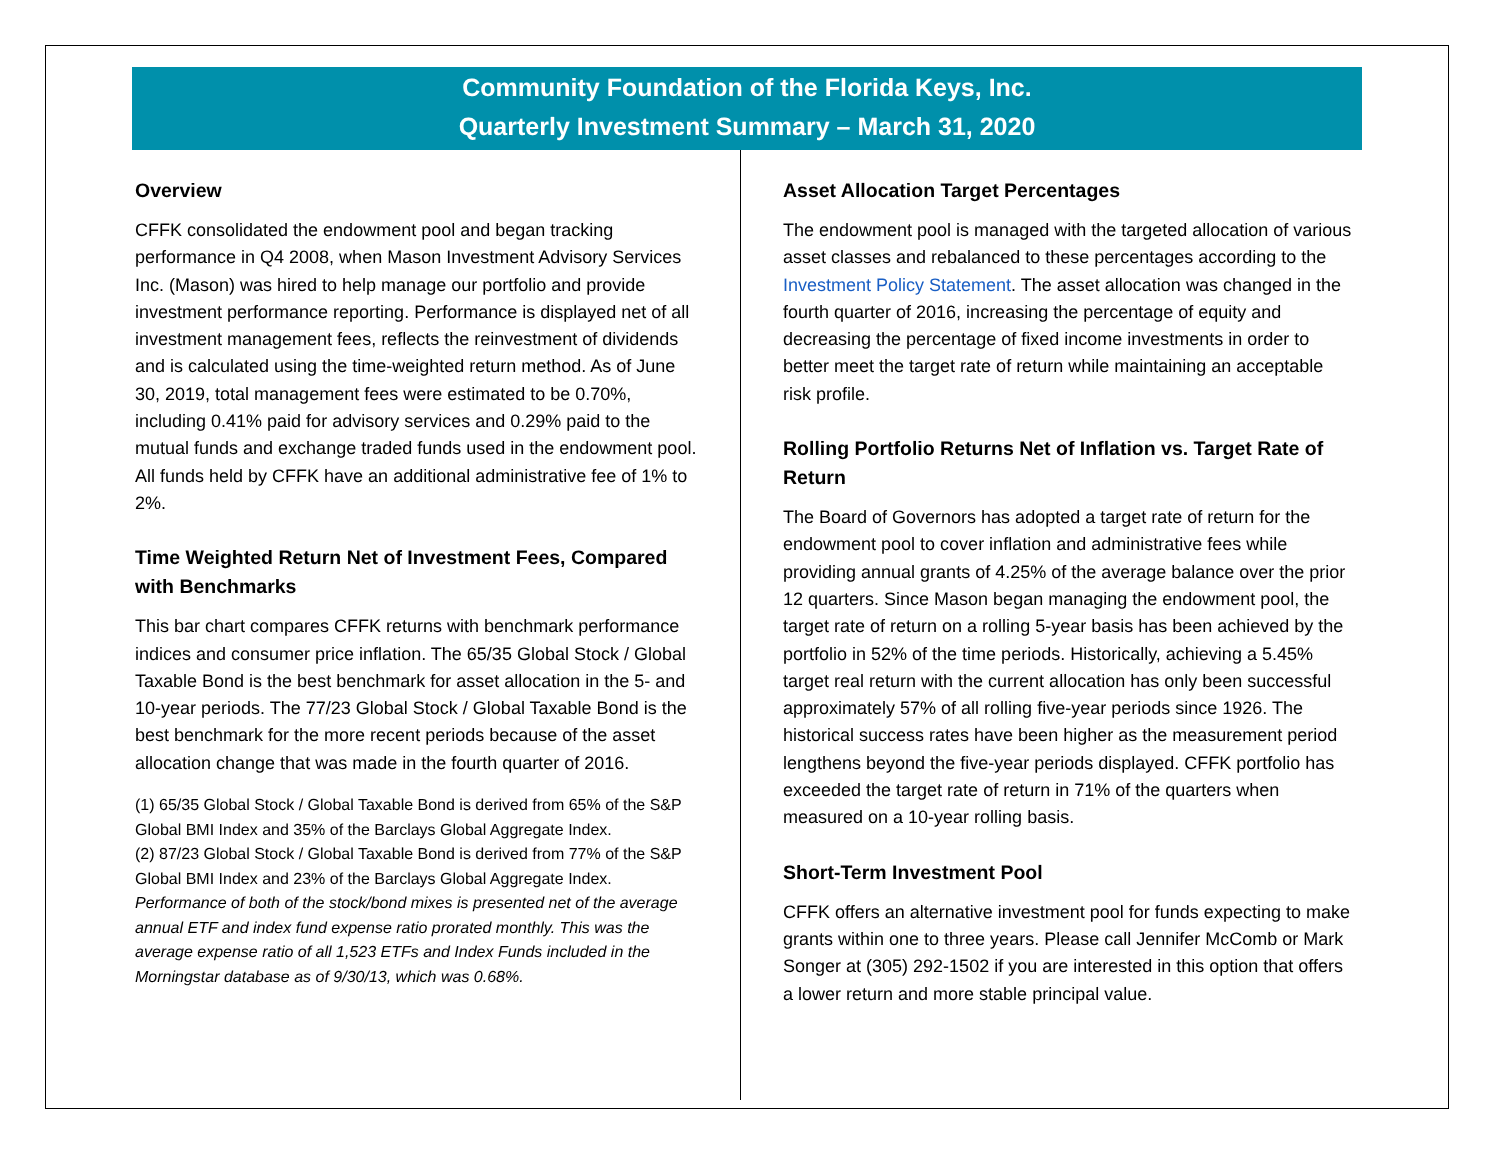Community Foundation of the Florida Keys, Inc.
Quarterly Investment Summary – March 31, 2020
Overview
CFFK consolidated the endowment pool and began tracking performance in Q4 2008, when Mason Investment Advisory Services Inc. (Mason) was hired to help manage our portfolio and provide investment performance reporting. Performance is displayed net of all investment management fees, reflects the reinvestment of dividends and is calculated using the time-weighted return method. As of June 30, 2019, total management fees were estimated to be 0.70%, including 0.41% paid for advisory services and 0.29% paid to the mutual funds and exchange traded funds used in the endowment pool. All funds held by CFFK have an additional administrative fee of 1% to 2%.
Time Weighted Return Net of Investment Fees, Compared with Benchmarks
This bar chart compares CFFK returns with benchmark performance indices and consumer price inflation. The 65/35 Global Stock / Global Taxable Bond is the best benchmark for asset allocation in the 5- and 10-year periods. The 77/23 Global Stock / Global Taxable Bond is the best benchmark for the more recent periods because of the asset allocation change that was made in the fourth quarter of 2016.
(1) 65/35 Global Stock / Global Taxable Bond is derived from 65% of the S&P Global BMI Index and 35% of the Barclays Global Aggregate Index.
(2) 87/23 Global Stock / Global Taxable Bond is derived from 77% of the S&P Global BMI Index and 23% of the Barclays Global Aggregate Index.
Performance of both of the stock/bond mixes is presented net of the average annual ETF and index fund expense ratio prorated monthly. This was the average expense ratio of all 1,523 ETFs and Index Funds included in the Morningstar database as of 9/30/13, which was 0.68%.
Asset Allocation Target Percentages
The endowment pool is managed with the targeted allocation of various asset classes and rebalanced to these percentages according to the Investment Policy Statement. The asset allocation was changed in the fourth quarter of 2016, increasing the percentage of equity and decreasing the percentage of fixed income investments in order to better meet the target rate of return while maintaining an acceptable risk profile.
Rolling Portfolio Returns Net of Inflation vs. Target Rate of Return
The Board of Governors has adopted a target rate of return for the endowment pool to cover inflation and administrative fees while providing annual grants of 4.25% of the average balance over the prior 12 quarters. Since Mason began managing the endowment pool, the target rate of return on a rolling 5-year basis has been achieved by the portfolio in 52% of the time periods. Historically, achieving a 5.45% target real return with the current allocation has only been successful approximately 57% of all rolling five-year periods since 1926. The historical success rates have been higher as the measurement period lengthens beyond the five-year periods displayed. CFFK portfolio has exceeded the target rate of return in 71% of the quarters when measured on a 10-year rolling basis.
Short-Term Investment Pool
CFFK offers an alternative investment pool for funds expecting to make grants within one to three years. Please call Jennifer McComb or Mark Songer at (305) 292-1502 if you are interested in this option that offers a lower return and more stable principal value.